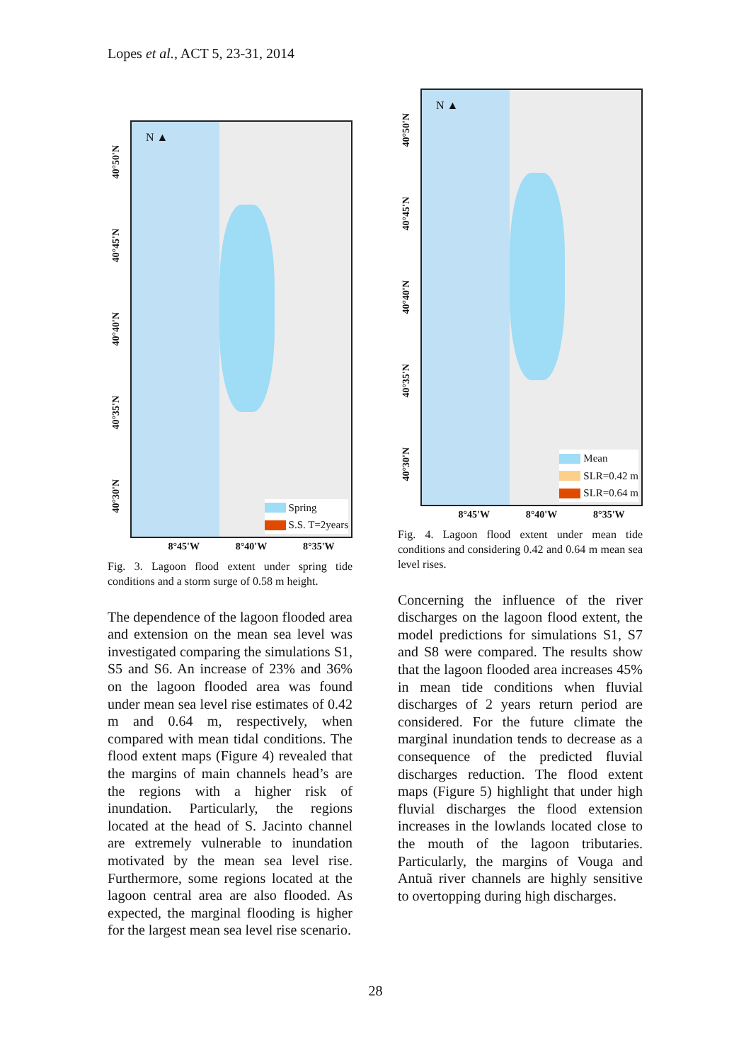Lopes et al., ACT 5, 23-31, 2014
40°50'N
40°45'N
40°40'N
40°35'N
40°30'N
N ▲
Spring
S.S. T=2years
8°45'W 8°40'W 8°35'W
Fig. 3. Lagoon flood extent under spring tide conditions and a storm surge of 0.58 m height.
The dependence of the lagoon flooded area and extension on the mean sea level was investigated comparing the simulations S1, S5 and S6. An increase of 23% and 36% on the lagoon flooded area was found under mean sea level rise estimates of 0.42 m and 0.64 m, respectively, when compared with mean tidal conditions. The flood extent maps (Figure 4) revealed that the margins of main channels head’s are the regions with a higher risk of inundation. Particularly, the regions located at the head of S. Jacinto channel are extremely vulnerable to inundation motivated by the mean sea level rise. Furthermore, some regions located at the lagoon central area are also flooded. As expected, the marginal flooding is higher for the largest mean sea level rise scenario.
40°50'N
40°45'N
40°40'N
40°35'N
40°30'N
N ▲
Mean
SLR=0.42 m
SLR=0.64 m
8°45'W 8°40'W 8°35'W
Fig. 4. Lagoon flood extent under mean tide conditions and considering 0.42 and 0.64 m mean sea level rises.
Concerning the influence of the river discharges on the lagoon flood extent, the model predictions for simulations S1, S7 and S8 were compared. The results show that the lagoon flooded area increases 45% in mean tide conditions when fluvial discharges of 2 years return period are considered. For the future climate the marginal inundation tends to decrease as a consequence of the predicted fluvial discharges reduction. The flood extent maps (Figure 5) highlight that under high fluvial discharges the flood extension increases in the lowlands located close to the mouth of the lagoon tributaries. Particularly, the margins of Vouga and Antuã river channels are highly sensitive to overtopping during high discharges.
28